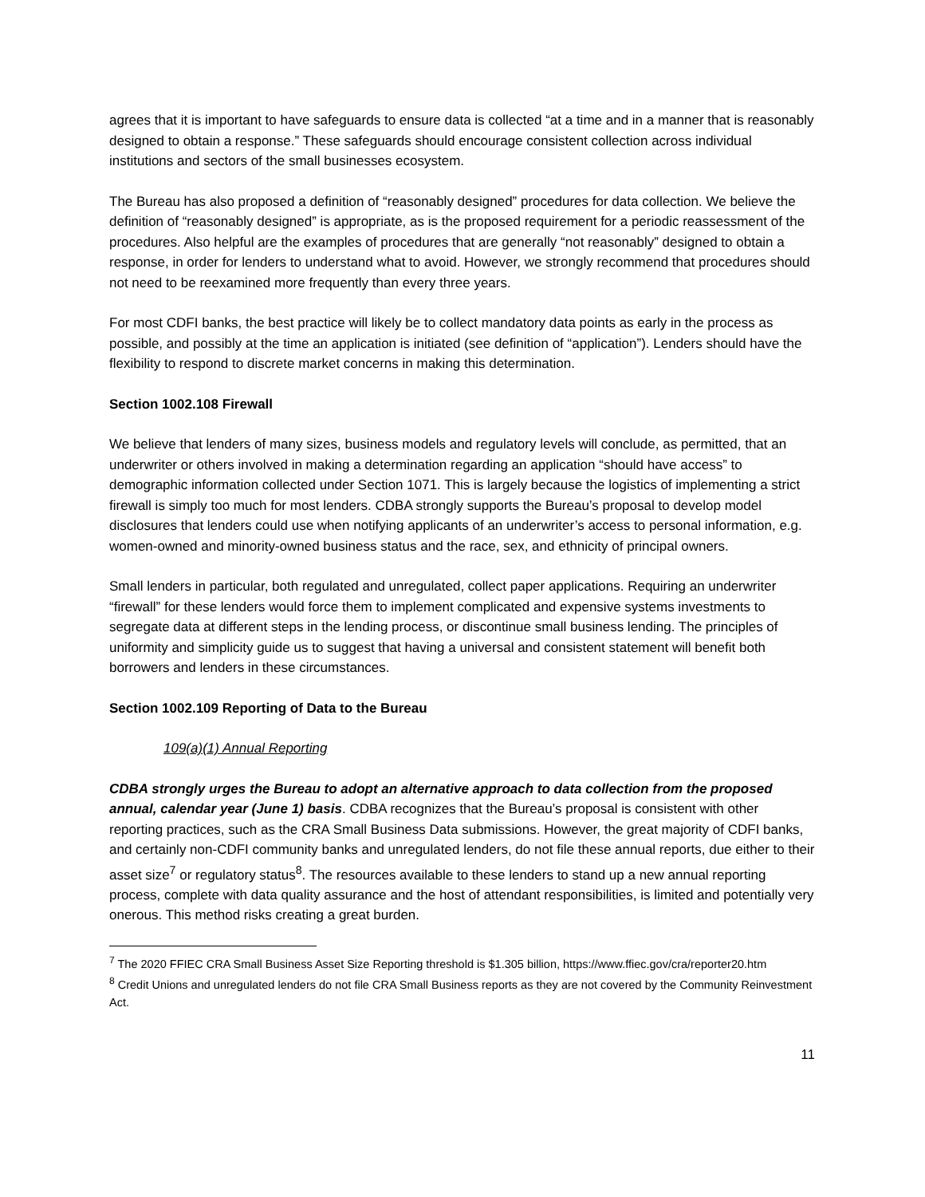agrees that it is important to have safeguards to ensure data is collected “at a time and in a manner that is reasonably designed to obtain a response.” These safeguards should encourage consistent collection across individual institutions and sectors of the small businesses ecosystem.
The Bureau has also proposed a definition of “reasonably designed” procedures for data collection. We believe the definition of “reasonably designed” is appropriate, as is the proposed requirement for a periodic reassessment of the procedures. Also helpful are the examples of procedures that are generally “not reasonably” designed to obtain a response, in order for lenders to understand what to avoid. However, we strongly recommend that procedures should not need to be reexamined more frequently than every three years.
For most CDFI banks, the best practice will likely be to collect mandatory data points as early in the process as possible, and possibly at the time an application is initiated (see definition of “application”). Lenders should have the flexibility to respond to discrete market concerns in making this determination.
Section 1002.108 Firewall
We believe that lenders of many sizes, business models and regulatory levels will conclude, as permitted, that an underwriter or others involved in making a determination regarding an application “should have access” to demographic information collected under Section 1071. This is largely because the logistics of implementing a strict firewall is simply too much for most lenders. CDBA strongly supports the Bureau’s proposal to develop model disclosures that lenders could use when notifying applicants of an underwriter’s access to personal information, e.g. women-owned and minority-owned business status and the race, sex, and ethnicity of principal owners.
Small lenders in particular, both regulated and unregulated, collect paper applications. Requiring an underwriter “firewall” for these lenders would force them to implement complicated and expensive systems investments to segregate data at different steps in the lending process, or discontinue small business lending. The principles of uniformity and simplicity guide us to suggest that having a universal and consistent statement will benefit both borrowers and lenders in these circumstances.
Section 1002.109 Reporting of Data to the Bureau
109(a)(1) Annual Reporting
CDBA strongly urges the Bureau to adopt an alternative approach to data collection from the proposed annual, calendar year (June 1) basis. CDBA recognizes that the Bureau’s proposal is consistent with other reporting practices, such as the CRA Small Business Data submissions. However, the great majority of CDFI banks, and certainly non-CDFI community banks and unregulated lenders, do not file these annual reports, due either to their asset size<sup>7</sup> or regulatory status<sup>8</sup>. The resources available to these lenders to stand up a new annual reporting process, complete with data quality assurance and the host of attendant responsibilities, is limited and potentially very onerous. This method risks creating a great burden.
<sup>7</sup> The 2020 FFIEC CRA Small Business Asset Size Reporting threshold is $1.305 billion, https://www.ffiec.gov/cra/reporter20.htm
<sup>8</sup> Credit Unions and unregulated lenders do not file CRA Small Business reports as they are not covered by the Community Reinvestment Act.
11